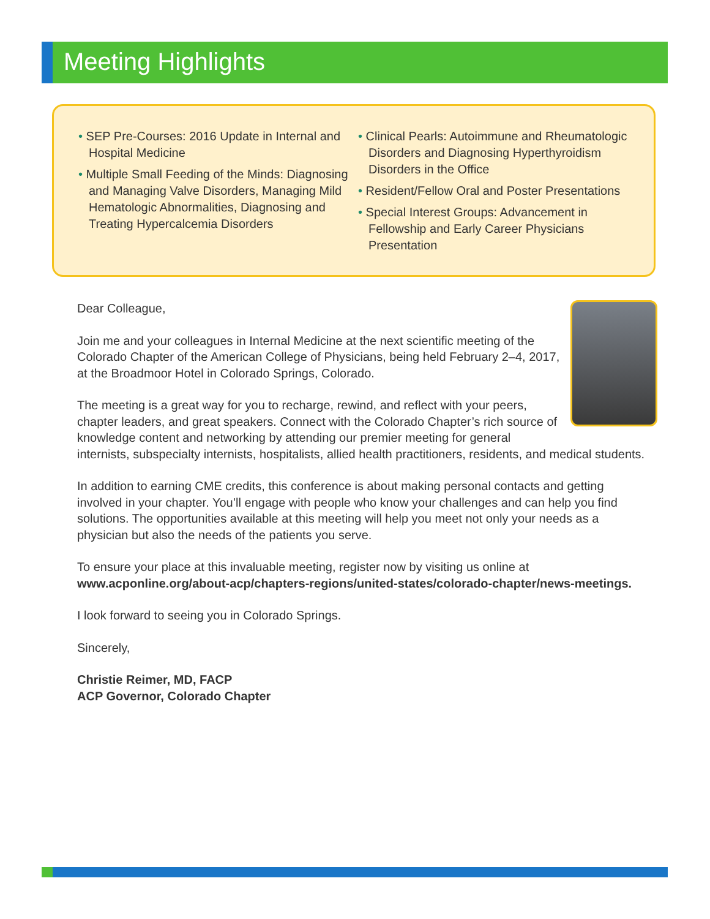Meeting Highlights
• SEP Pre-Courses: 2016 Update in Internal and Hospital Medicine
• Multiple Small Feeding of the Minds: Diagnosing and Managing Valve Disorders, Managing Mild Hematologic Abnormalities, Diagnosing and Treating Hypercalcemia Disorders
• Clinical Pearls: Autoimmune and Rheumatologic Disorders and Diagnosing Hyperthyroidism Disorders in the Office
• Resident/Fellow Oral and Poster Presentations
• Special Interest Groups: Advancement in Fellowship and Early Career Physicians Presentation
Dear Colleague,
Join me and your colleagues in Internal Medicine at the next scientific meeting of the Colorado Chapter of the American College of Physicians, being held February 2–4, 2017, at the Broadmoor Hotel in Colorado Springs, Colorado.
The meeting is a great way for you to recharge, rewind, and reflect with your peers, chapter leaders, and great speakers. Connect with the Colorado Chapter’s rich source of knowledge content and networking by attending our premier meeting for general internists, subspecialty internists, hospitalists, allied health practitioners, residents, and medical students.
In addition to earning CME credits, this conference is about making personal contacts and getting involved in your chapter. You’ll engage with people who know your challenges and can help you find solutions. The opportunities available at this meeting will help you meet not only your needs as a physician but also the needs of the patients you serve.
To ensure your place at this invaluable meeting, register now by visiting us online at www.acponline.org/about-acp/chapters-regions/united-states/colorado-chapter/news-meetings.
I look forward to seeing you in Colorado Springs.
Sincerely,
Christie Reimer, MD, FACP
ACP Governor, Colorado Chapter